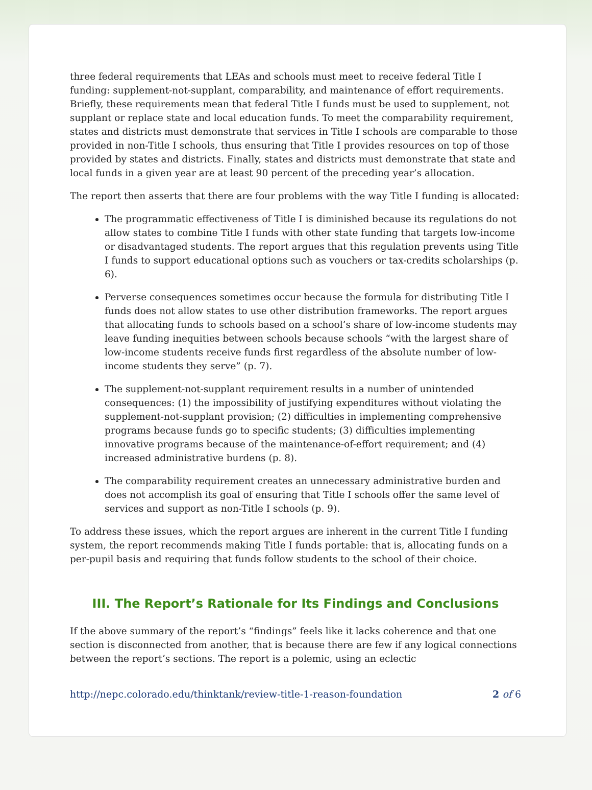three federal requirements that LEAs and schools must meet to receive federal Title I funding: supplement-not-supplant, comparability, and maintenance of effort requirements. Briefly, these requirements mean that federal Title I funds must be used to supplement, not supplant or replace state and local education funds. To meet the comparability requirement, states and districts must demonstrate that services in Title I schools are comparable to those provided in non-Title I schools, thus ensuring that Title I provides resources on top of those provided by states and districts. Finally, states and districts must demonstrate that state and local funds in a given year are at least 90 percent of the preceding year’s allocation.
The report then asserts that there are four problems with the way Title I funding is allocated:
The programmatic effectiveness of Title I is diminished because its regulations do not allow states to combine Title I funds with other state funding that targets low-income or disadvantaged students. The report argues that this regulation prevents using Title I funds to support educational options such as vouchers or tax-credits scholarships (p. 6).
Perverse consequences sometimes occur because the formula for distributing Title I funds does not allow states to use other distribution frameworks. The report argues that allocating funds to schools based on a school’s share of low-income students may leave funding inequities between schools because schools “with the largest share of low-income students receive funds first regardless of the absolute number of low-income students they serve” (p. 7).
The supplement-not-supplant requirement results in a number of unintended consequences: (1) the impossibility of justifying expenditures without violating the supplement-not-supplant provision; (2) difficulties in implementing comprehensive programs because funds go to specific students; (3) difficulties implementing innovative programs because of the maintenance-of-effort requirement; and (4) increased administrative burdens (p. 8).
The comparability requirement creates an unnecessary administrative burden and does not accomplish its goal of ensuring that Title I schools offer the same level of services and support as non-Title I schools (p. 9).
To address these issues, which the report argues are inherent in the current Title I funding system, the report recommends making Title I funds portable: that is, allocating funds on a per-pupil basis and requiring that funds follow students to the school of their choice.
III. The Report’s Rationale for Its Findings and Conclusions
If the above summary of the report’s “findings” feels like it lacks coherence and that one section is disconnected from another, that is because there are few if any logical connections between the report’s sections. The report is a polemic, using an eclectic
http://nepc.colorado.edu/thinktank/review-title-1-reason-foundation 2 of 6